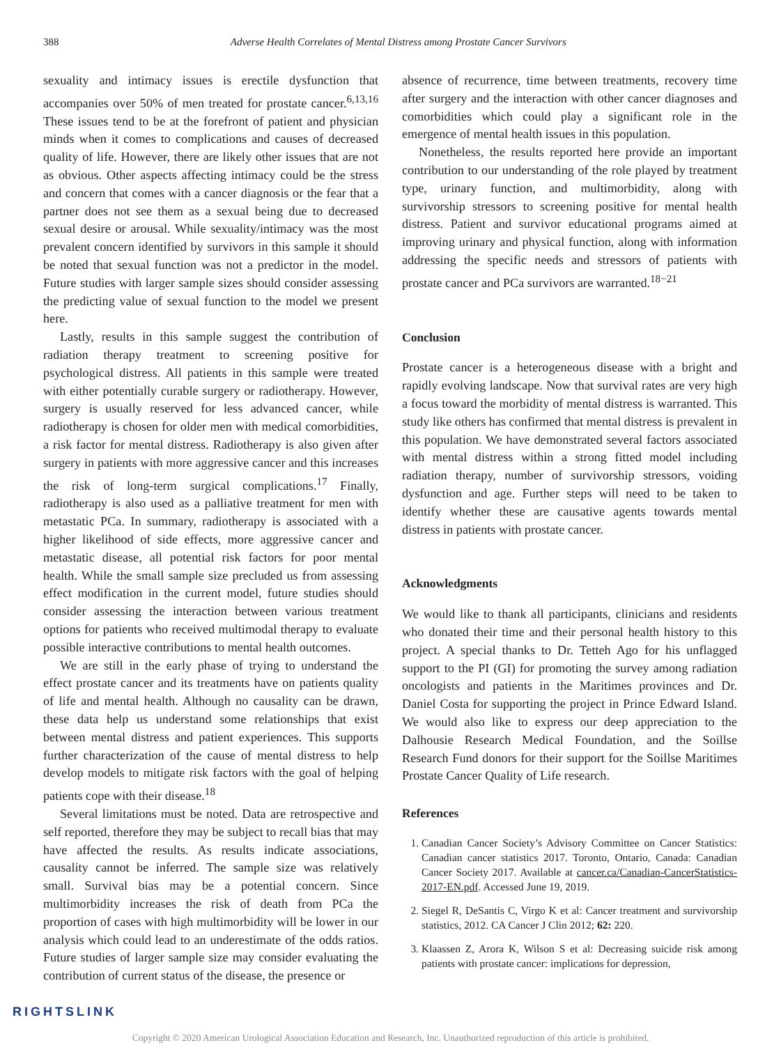388 Adverse Health Correlates of Mental Distress among Prostate Cancer Survivors
sexuality and intimacy issues is erectile dysfunction that accompanies over 50% of men treated for prostate cancer.<sup>6,13,16</sup> These issues tend to be at the forefront of patient and physician minds when it comes to complications and causes of decreased quality of life. However, there are likely other issues that are not as obvious. Other aspects affecting intimacy could be the stress and concern that comes with a cancer diagnosis or the fear that a partner does not see them as a sexual being due to decreased sexual desire or arousal. While sexuality/intimacy was the most prevalent concern identified by survivors in this sample it should be noted that sexual function was not a predictor in the model. Future studies with larger sample sizes should consider assessing the predicting value of sexual function to the model we present here.
Lastly, results in this sample suggest the contribution of radiation therapy treatment to screening positive for psychological distress. All patients in this sample were treated with either potentially curable surgery or radiotherapy. However, surgery is usually reserved for less advanced cancer, while radiotherapy is chosen for older men with medical comorbidities, a risk factor for mental distress. Radiotherapy is also given after surgery in patients with more aggressive cancer and this increases the risk of long-term surgical complications.<sup>17</sup> Finally, radiotherapy is also used as a palliative treatment for men with metastatic PCa. In summary, radiotherapy is associated with a higher likelihood of side effects, more aggressive cancer and metastatic disease, all potential risk factors for poor mental health. While the small sample size precluded us from assessing effect modification in the current model, future studies should consider assessing the interaction between various treatment options for patients who received multimodal therapy to evaluate possible interactive contributions to mental health outcomes.
We are still in the early phase of trying to understand the effect prostate cancer and its treatments have on patients quality of life and mental health. Although no causality can be drawn, these data help us understand some relationships that exist between mental distress and patient experiences. This supports further characterization of the cause of mental distress to help develop models to mitigate risk factors with the goal of helping patients cope with their disease.<sup>18</sup>
Several limitations must be noted. Data are retrospective and self reported, therefore they may be subject to recall bias that may have affected the results. As results indicate associations, causality cannot be inferred. The sample size was relatively small. Survival bias may be a potential concern. Since multimorbidity increases the risk of death from PCa the proportion of cases with high multimorbidity will be lower in our analysis which could lead to an underestimate of the odds ratios. Future studies of larger sample size may consider evaluating the contribution of current status of the disease, the presence or
absence of recurrence, time between treatments, recovery time after surgery and the interaction with other cancer diagnoses and comorbidities which could play a significant role in the emergence of mental health issues in this population.
Nonetheless, the results reported here provide an important contribution to our understanding of the role played by treatment type, urinary function, and multimorbidity, along with survivorship stressors to screening positive for mental health distress. Patient and survivor educational programs aimed at improving urinary and physical function, along with information addressing the specific needs and stressors of patients with prostate cancer and PCa survivors are warranted.<sup>18−21</sup>
Conclusion
Prostate cancer is a heterogeneous disease with a bright and rapidly evolving landscape. Now that survival rates are very high a focus toward the morbidity of mental distress is warranted. This study like others has confirmed that mental distress is prevalent in this population. We have demonstrated several factors associated with mental distress within a strong fitted model including radiation therapy, number of survivorship stressors, voiding dysfunction and age. Further steps will need to be taken to identify whether these are causative agents towards mental distress in patients with prostate cancer.
Acknowledgments
We would like to thank all participants, clinicians and residents who donated their time and their personal health history to this project. A special thanks to Dr. Tetteh Ago for his unflagged support to the PI (GI) for promoting the survey among radiation oncologists and patients in the Maritimes provinces and Dr. Daniel Costa for supporting the project in Prince Edward Island. We would also like to express our deep appreciation to the Dalhousie Research Medical Foundation, and the Soillse Research Fund donors for their support for the Soillse Maritimes Prostate Cancer Quality of Life research.
References
1. Canadian Cancer Society’s Advisory Committee on Cancer Statistics: Canadian cancer statistics 2017. Toronto, Ontario, Canada: Canadian Cancer Society 2017. Available at cancer.ca/Canadian-CancerStatistics-2017-EN.pdf. Accessed June 19, 2019.
2. Siegel R, DeSantis C, Virgo K et al: Cancer treatment and survivorship statistics, 2012. CA Cancer J Clin 2012; 62: 220.
3. Klaassen Z, Arora K, Wilson S et al: Decreasing suicide risk among patients with prostate cancer: implications for depression,
RIGHTSLINK
Copyright © 2020 American Urological Association Education and Research, Inc. Unauthorized reproduction of this article is prohibited.